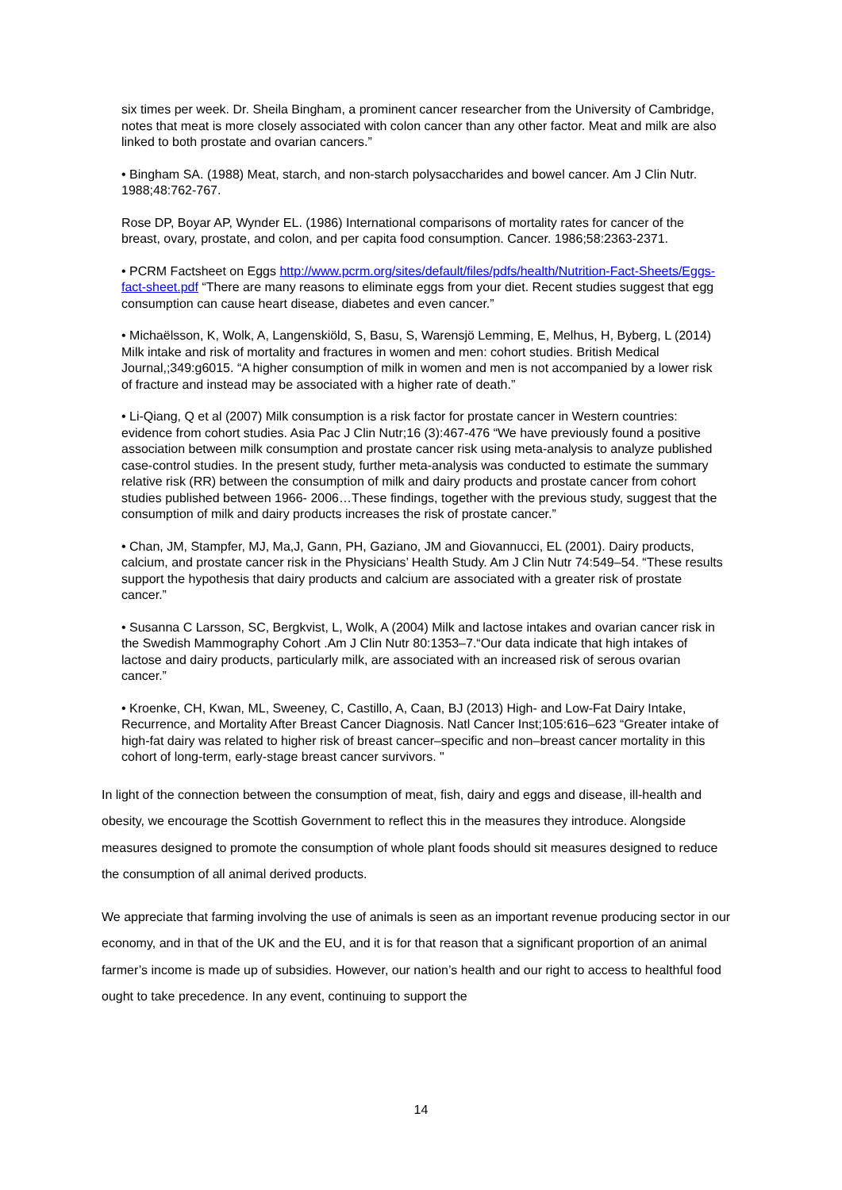six times per week. Dr. Sheila Bingham, a prominent cancer researcher from the University of Cambridge, notes that meat is more closely associated with colon cancer than any other factor. Meat and milk are also linked to both prostate and ovarian cancers.”
• Bingham SA. (1988) Meat, starch, and non-starch polysaccharides and bowel cancer. Am J Clin Nutr. 1988;48:762-767.
Rose DP, Boyar AP, Wynder EL. (1986) International comparisons of mortality rates for cancer of the breast, ovary, prostate, and colon, and per capita food consumption. Cancer. 1986;58:2363-2371.
• PCRM Factsheet on Eggs http://www.pcrm.org/sites/default/files/pdfs/health/Nutrition-Fact-Sheets/Eggs-fact-sheet.pdf “There are many reasons to eliminate eggs from your diet. Recent studies suggest that egg consumption can cause heart disease, diabetes and even cancer.”
• Michaëlsson, K, Wolk, A, Langenskiöld, S, Basu, S, Warensjö Lemming, E, Melhus, H, Byberg, L (2014) Milk intake and risk of mortality and fractures in women and men: cohort studies. British Medical Journal,;349:g6015. “A higher consumption of milk in women and men is not accompanied by a lower risk of fracture and instead may be associated with a higher rate of death.”
• Li-Qiang, Q et al (2007) Milk consumption is a risk factor for prostate cancer in Western countries: evidence from cohort studies. Asia Pac J Clin Nutr;16 (3):467-476 “We have previously found a positive association between milk consumption and prostate cancer risk using meta-analysis to analyze published case-control studies. In the present study, further meta-analysis was conducted to estimate the summary relative risk (RR) between the consumption of milk and dairy products and prostate cancer from cohort studies published between 1966- 2006…These findings, together with the previous study, suggest that the consumption of milk and dairy products increases the risk of prostate cancer.”
• Chan, JM, Stampfer, MJ, Ma,J, Gann, PH, Gaziano, JM and Giovannucci, EL (2001). Dairy products, calcium, and prostate cancer risk in the Physicians’ Health Study. Am J Clin Nutr 74:549–54. “These results support the hypothesis that dairy products and calcium are associated with a greater risk of prostate cancer.”
• Susanna C Larsson, SC, Bergkvist, L, Wolk, A (2004) Milk and lactose intakes and ovarian cancer risk in the Swedish Mammography Cohort .Am J Clin Nutr 80:1353–7.“Our data indicate that high intakes of lactose and dairy products, particularly milk, are associated with an increased risk of serous ovarian cancer.”
• Kroenke, CH, Kwan, ML, Sweeney, C, Castillo, A, Caan, BJ (2013) High- and Low-Fat Dairy Intake, Recurrence, and Mortality After Breast Cancer Diagnosis. Natl Cancer Inst;105:616–623 “Greater intake of high-fat dairy was related to higher risk of breast cancer–specific and non–breast cancer mortality in this cohort of long-term, early-stage breast cancer survivors. "
In light of the connection between the consumption of meat, fish, dairy and eggs and disease, ill-health and obesity, we encourage the Scottish Government to reflect this in the measures they introduce. Alongside measures designed to promote the consumption of whole plant foods should sit measures designed to reduce the consumption of all animal derived products.
We appreciate that farming involving the use of animals is seen as an important revenue producing sector in our economy, and in that of the UK and the EU, and it is for that reason that a significant proportion of an animal farmer’s income is made up of subsidies. However, our nation’s health and our right to access to healthful food ought to take precedence. In any event, continuing to support the
14